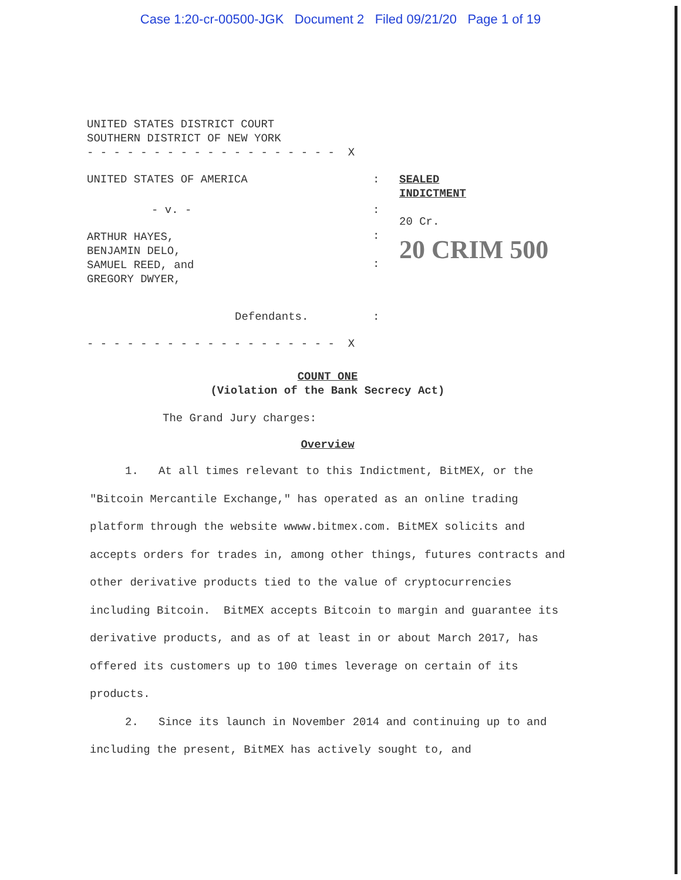Case 1:20-cr-00500-JGK Document 2 Filed 09/21/20 Page 1 of 19
UNITED STATES DISTRICT COURT
SOUTHERN DISTRICT OF NEW YORK
- - - - - - - - - - - - - - - - - - - X
| UNITED STATES OF AMERICA | : | SEALED INDICTMENT |
| - v. - | : | 20 Cr. |
| ARTHUR HAYES, BENJAMIN DELO, SAMUEL REED, and GREGORY DWYER, | : : | 20 CRIM 500 |
| Defendants. | : | |
- - - - - - - - - - - - - - - - - - - X
COUNT ONE
(Violation of the Bank Secrecy Act)
The Grand Jury charges:
Overview
1. At all times relevant to this Indictment, BitMEX, or the "Bitcoin Mercantile Exchange," has operated as an online trading platform through the website wwww.bitmex.com. BitMEX solicits and accepts orders for trades in, among other things, futures contracts and other derivative products tied to the value of cryptocurrencies including Bitcoin. BitMEX accepts Bitcoin to margin and guarantee its derivative products, and as of at least in or about March 2017, has offered its customers up to 100 times leverage on certain of its products.
2. Since its launch in November 2014 and continuing up to and including the present, BitMEX has actively sought to, and